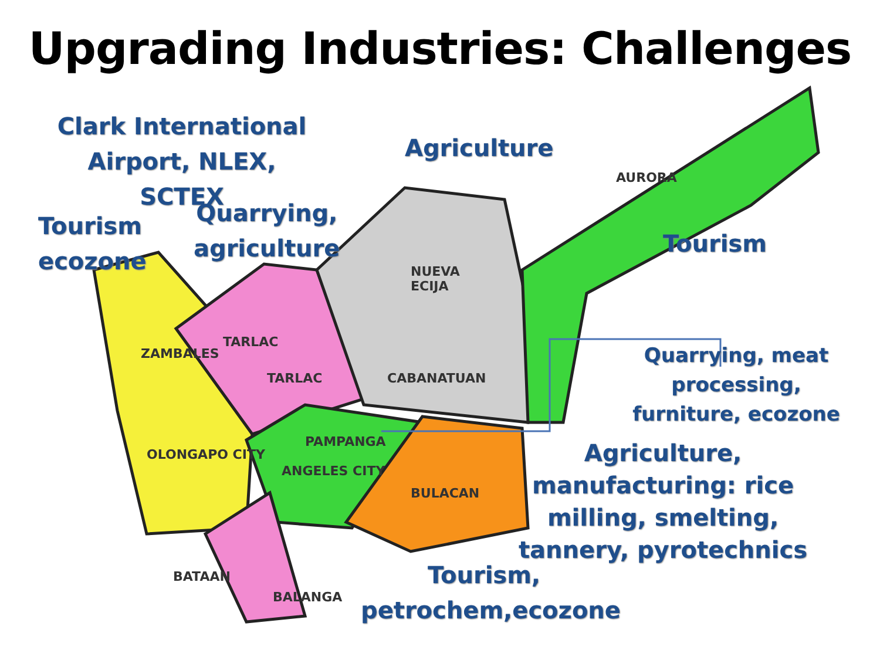Upgrading Industries: Challenges
NUEVA
ECIJA
TARLAC
TARLAC CABANATUAN
AURORA
PAMPANGA
ANGELES CITY
BULACAN
OLONGAPO CITY
ZAMBALES
BATAAN
BALANGA
Clark International Airport, NLEX, SCTEX
Agriculture
Tourism
ecozone
Quarrying,
agriculture
Tourism
Quarrying, meat processing, furniture, ecozone
Agriculture, manufacturing: rice milling, smelting, tannery, pyrotechnics
Tourism, petrochem,ecozone